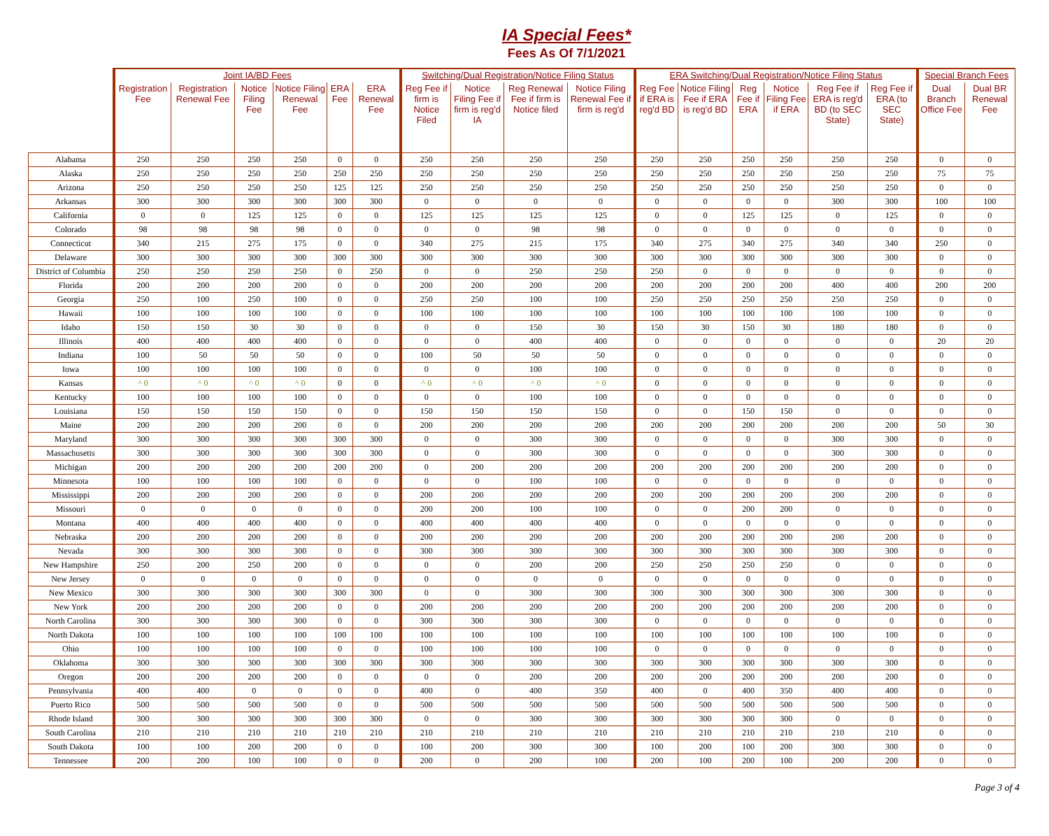IA Special Fees*
Fees As Of 7/1/2021
| | Joint IA/BD Fees | | | | | | Switching/Dual Registration/Notice Filing Status | | | | ERA Switching/Dual Registration/Notice Filing Status | | | | | | Special Branch Fees | |
| --- | --- | --- | --- | --- | --- | --- | --- | --- | --- | --- | --- | --- | --- | --- | --- | --- | --- | --- |
| | Registration Fee | Registration Renewal Fee | Notice Filing Fee | Notice Filing Renewal Fee | ERA Fee | ERA Renewal Fee | Reg Fee if firm is Notice Filed | Notice Filing Fee if firm is reg'd IA | Reg Renewal Fee if firm is Notice filed | Notice Filing Renewal Fee if firm is reg'd | Reg Fee if ERA is reg'd BD | Notice Filing Fee if ERA is reg'd BD | Reg Fee if ERA | Notice Filing Fee if ERA | Reg Fee if ERA is reg'd BD (to SEC State) | Reg Fee if ERA (to SEC State) | Dual Branch Office Fee | Dual BR Renewal Fee |
| Alabama | 250 | 250 | 250 | 250 | 0 | 0 | 250 | 250 | 250 | 250 | 250 | 250 | 250 | 250 | 250 | 250 | 0 | 0 |
| Alaska | 250 | 250 | 250 | 250 | 250 | 250 | 250 | 250 | 250 | 250 | 250 | 250 | 250 | 250 | 250 | 250 | 75 | 75 |
| Arizona | 250 | 250 | 250 | 250 | 125 | 125 | 250 | 250 | 250 | 250 | 250 | 250 | 250 | 250 | 250 | 250 | 0 | 0 |
| Arkansas | 300 | 300 | 300 | 300 | 300 | 300 | 0 | 0 | 0 | 0 | 0 | 0 | 0 | 0 | 300 | 300 | 100 | 100 |
| California | 0 | 0 | 125 | 125 | 0 | 0 | 125 | 125 | 125 | 125 | 0 | 0 | 125 | 125 | 0 | 125 | 0 | 0 |
| Colorado | 98 | 98 | 98 | 98 | 0 | 0 | 0 | 0 | 98 | 98 | 0 | 0 | 0 | 0 | 0 | 0 | 0 | 0 |
| Connecticut | 340 | 215 | 275 | 175 | 0 | 0 | 340 | 275 | 215 | 175 | 340 | 275 | 340 | 275 | 340 | 340 | 250 | 0 |
| Delaware | 300 | 300 | 300 | 300 | 300 | 300 | 300 | 300 | 300 | 300 | 300 | 300 | 300 | 300 | 300 | 300 | 0 | 0 |
| District of Columbia | 250 | 250 | 250 | 250 | 0 | 250 | 0 | 0 | 250 | 250 | 250 | 0 | 0 | 0 | 0 | 0 | 0 | 0 |
| Florida | 200 | 200 | 200 | 200 | 0 | 0 | 200 | 200 | 200 | 200 | 200 | 200 | 200 | 200 | 400 | 400 | 200 | 200 |
| Georgia | 250 | 100 | 250 | 100 | 0 | 0 | 250 | 250 | 100 | 100 | 250 | 250 | 250 | 250 | 250 | 250 | 0 | 0 |
| Hawaii | 100 | 100 | 100 | 100 | 0 | 0 | 100 | 100 | 100 | 100 | 100 | 100 | 100 | 100 | 100 | 100 | 0 | 0 |
| Idaho | 150 | 150 | 30 | 30 | 0 | 0 | 0 | 0 | 150 | 30 | 150 | 30 | 150 | 30 | 180 | 180 | 0 | 0 |
| Illinois | 400 | 400 | 400 | 400 | 0 | 0 | 0 | 0 | 400 | 400 | 0 | 0 | 0 | 0 | 0 | 0 | 20 | 20 |
| Indiana | 100 | 50 | 50 | 50 | 0 | 0 | 100 | 50 | 50 | 50 | 0 | 0 | 0 | 0 | 0 | 0 | 0 | 0 |
| Iowa | 100 | 100 | 100 | 100 | 0 | 0 | 0 | 0 | 100 | 100 | 0 | 0 | 0 | 0 | 0 | 0 | 0 | 0 |
| Kansas | ^ 0 | ^ 0 | ^ 0 | ^ 0 | 0 | 0 | ^ 0 | ^ 0 | ^ 0 | ^ 0 | 0 | 0 | 0 | 0 | 0 | 0 | 0 | 0 |
| Kentucky | 100 | 100 | 100 | 100 | 0 | 0 | 0 | 0 | 100 | 100 | 0 | 0 | 0 | 0 | 0 | 0 | 0 | 0 |
| Louisiana | 150 | 150 | 150 | 150 | 0 | 0 | 150 | 150 | 150 | 150 | 0 | 0 | 150 | 150 | 0 | 0 | 0 | 0 |
| Maine | 200 | 200 | 200 | 200 | 0 | 0 | 200 | 200 | 200 | 200 | 200 | 200 | 200 | 200 | 200 | 200 | 50 | 30 |
| Maryland | 300 | 300 | 300 | 300 | 300 | 300 | 0 | 0 | 300 | 300 | 0 | 0 | 0 | 0 | 300 | 300 | 0 | 0 |
| Massachusetts | 300 | 300 | 300 | 300 | 300 | 300 | 0 | 0 | 300 | 300 | 0 | 0 | 0 | 0 | 300 | 300 | 0 | 0 |
| Michigan | 200 | 200 | 200 | 200 | 200 | 200 | 0 | 200 | 200 | 200 | 200 | 200 | 200 | 200 | 200 | 200 | 0 | 0 |
| Minnesota | 100 | 100 | 100 | 100 | 0 | 0 | 0 | 0 | 100 | 100 | 0 | 0 | 0 | 0 | 0 | 0 | 0 | 0 |
| Mississippi | 200 | 200 | 200 | 200 | 0 | 0 | 200 | 200 | 200 | 200 | 200 | 200 | 200 | 200 | 200 | 200 | 0 | 0 |
| Missouri | 0 | 0 | 0 | 0 | 0 | 0 | 200 | 200 | 100 | 100 | 0 | 0 | 200 | 200 | 0 | 0 | 0 | 0 |
| Montana | 400 | 400 | 400 | 400 | 0 | 0 | 400 | 400 | 400 | 400 | 0 | 0 | 0 | 0 | 0 | 0 | 0 | 0 |
| Nebraska | 200 | 200 | 200 | 200 | 0 | 0 | 200 | 200 | 200 | 200 | 200 | 200 | 200 | 200 | 200 | 200 | 0 | 0 |
| Nevada | 300 | 300 | 300 | 300 | 0 | 0 | 300 | 300 | 300 | 300 | 300 | 300 | 300 | 300 | 300 | 300 | 0 | 0 |
| New Hampshire | 250 | 200 | 250 | 200 | 0 | 0 | 0 | 0 | 200 | 200 | 250 | 250 | 250 | 250 | 0 | 0 | 0 | 0 |
| New Jersey | 0 | 0 | 0 | 0 | 0 | 0 | 0 | 0 | 0 | 0 | 0 | 0 | 0 | 0 | 0 | 0 | 0 | 0 |
| New Mexico | 300 | 300 | 300 | 300 | 300 | 300 | 0 | 0 | 300 | 300 | 300 | 300 | 300 | 300 | 300 | 300 | 0 | 0 |
| New York | 200 | 200 | 200 | 200 | 0 | 0 | 200 | 200 | 200 | 200 | 200 | 200 | 200 | 200 | 200 | 200 | 0 | 0 |
| North Carolina | 300 | 300 | 300 | 300 | 0 | 0 | 300 | 300 | 300 | 300 | 0 | 0 | 0 | 0 | 0 | 0 | 0 | 0 |
| North Dakota | 100 | 100 | 100 | 100 | 100 | 100 | 100 | 100 | 100 | 100 | 100 | 100 | 100 | 100 | 100 | 100 | 0 | 0 |
| Ohio | 100 | 100 | 100 | 100 | 0 | 0 | 100 | 100 | 100 | 100 | 0 | 0 | 0 | 0 | 0 | 0 | 0 | 0 |
| Oklahoma | 300 | 300 | 300 | 300 | 300 | 300 | 300 | 300 | 300 | 300 | 300 | 300 | 300 | 300 | 300 | 300 | 0 | 0 |
| Oregon | 200 | 200 | 200 | 200 | 0 | 0 | 0 | 0 | 200 | 200 | 200 | 200 | 200 | 200 | 200 | 200 | 0 | 0 |
| Pennsylvania | 400 | 400 | 0 | 0 | 0 | 0 | 400 | 0 | 400 | 350 | 400 | 0 | 400 | 350 | 400 | 400 | 0 | 0 |
| Puerto Rico | 500 | 500 | 500 | 500 | 0 | 0 | 500 | 500 | 500 | 500 | 500 | 500 | 500 | 500 | 500 | 500 | 0 | 0 |
| Rhode Island | 300 | 300 | 300 | 300 | 300 | 300 | 0 | 0 | 300 | 300 | 300 | 300 | 300 | 300 | 0 | 0 | 0 | 0 |
| South Carolina | 210 | 210 | 210 | 210 | 210 | 210 | 210 | 210 | 210 | 210 | 210 | 210 | 210 | 210 | 210 | 210 | 0 | 0 |
| South Dakota | 100 | 100 | 200 | 200 | 0 | 0 | 100 | 200 | 300 | 300 | 100 | 200 | 100 | 200 | 300 | 300 | 0 | 0 |
| Tennessee | 200 | 200 | 100 | 100 | 0 | 0 | 200 | 0 | 200 | 100 | 200 | 100 | 200 | 100 | 200 | 200 | 0 | 0 |
Page 3 of 4